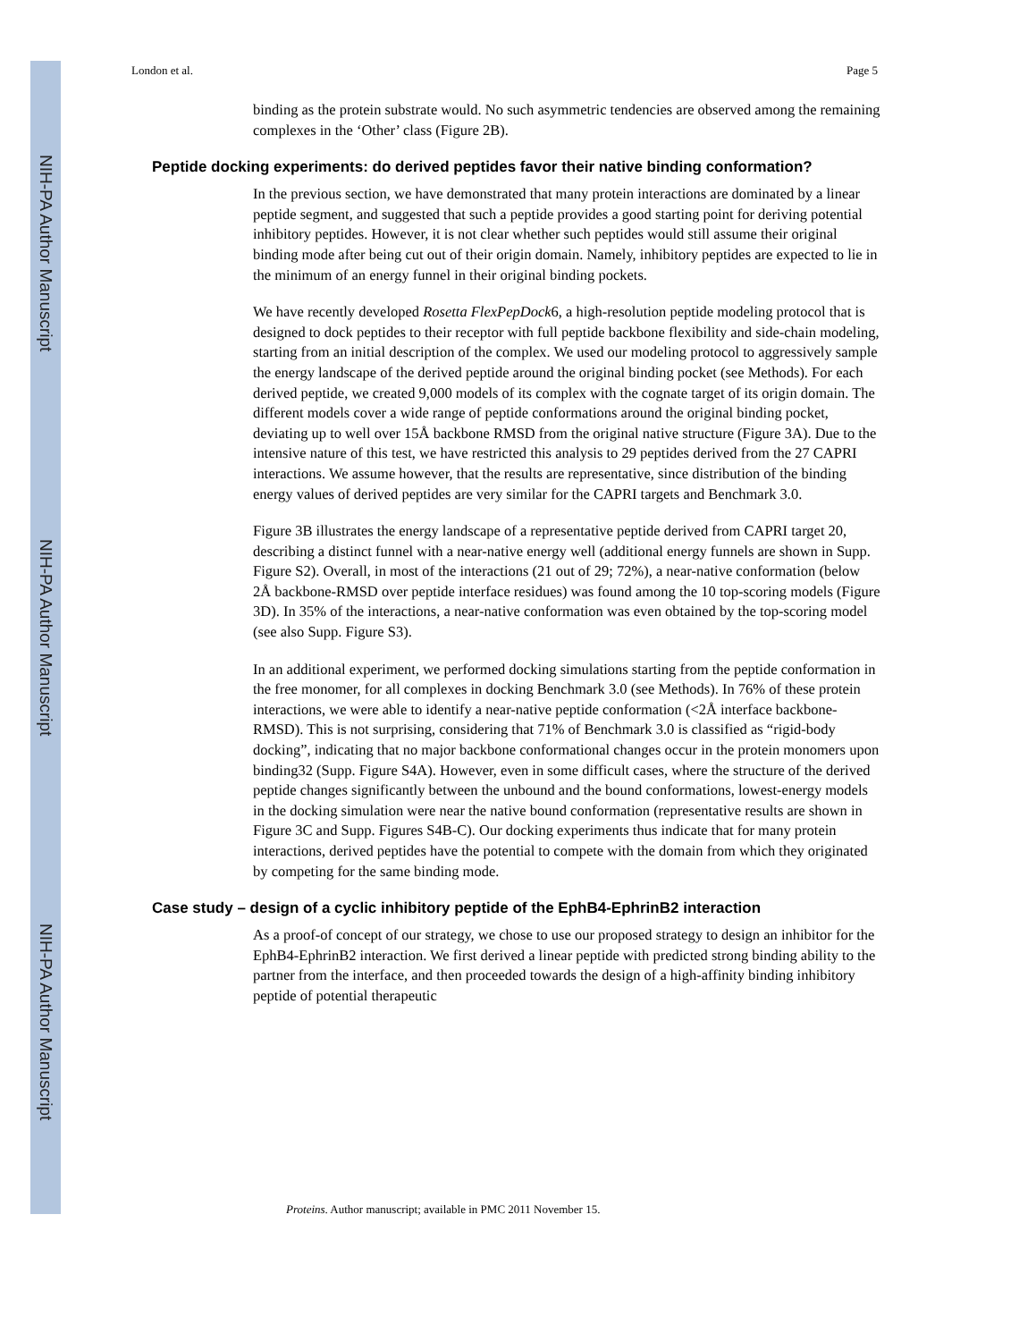NIH-PA Author Manuscript
NIH-PA Author Manuscript
NIH-PA Author Manuscript
London et al. Page 5
binding as the protein substrate would. No such asymmetric tendencies are observed among the remaining complexes in the ‘Other’ class (Figure 2B).
Peptide docking experiments: do derived peptides favor their native binding conformation?
In the previous section, we have demonstrated that many protein interactions are dominated by a linear peptide segment, and suggested that such a peptide provides a good starting point for deriving potential inhibitory peptides. However, it is not clear whether such peptides would still assume their original binding mode after being cut out of their origin domain. Namely, inhibitory peptides are expected to lie in the minimum of an energy funnel in their original binding pockets.
We have recently developed Rosetta FlexPepDock6, a high-resolution peptide modeling protocol that is designed to dock peptides to their receptor with full peptide backbone flexibility and side-chain modeling, starting from an initial description of the complex. We used our modeling protocol to aggressively sample the energy landscape of the derived peptide around the original binding pocket (see Methods). For each derived peptide, we created 9,000 models of its complex with the cognate target of its origin domain. The different models cover a wide range of peptide conformations around the original binding pocket, deviating up to well over 15Å backbone RMSD from the original native structure (Figure 3A). Due to the intensive nature of this test, we have restricted this analysis to 29 peptides derived from the 27 CAPRI interactions. We assume however, that the results are representative, since distribution of the binding energy values of derived peptides are very similar for the CAPRI targets and Benchmark 3.0.
Figure 3B illustrates the energy landscape of a representative peptide derived from CAPRI target 20, describing a distinct funnel with a near-native energy well (additional energy funnels are shown in Supp. Figure S2). Overall, in most of the interactions (21 out of 29; 72%), a near-native conformation (below 2Å backbone-RMSD over peptide interface residues) was found among the 10 top-scoring models (Figure 3D). In 35% of the interactions, a near-native conformation was even obtained by the top-scoring model (see also Supp. Figure S3).
In an additional experiment, we performed docking simulations starting from the peptide conformation in the free monomer, for all complexes in docking Benchmark 3.0 (see Methods). In 76% of these protein interactions, we were able to identify a near-native peptide conformation (<2Å interface backbone-RMSD). This is not surprising, considering that 71% of Benchmark 3.0 is classified as “rigid-body docking”, indicating that no major backbone conformational changes occur in the protein monomers upon binding32 (Supp. Figure S4A). However, even in some difficult cases, where the structure of the derived peptide changes significantly between the unbound and the bound conformations, lowest-energy models in the docking simulation were near the native bound conformation (representative results are shown in Figure 3C and Supp. Figures S4B-C). Our docking experiments thus indicate that for many protein interactions, derived peptides have the potential to compete with the domain from which they originated by competing for the same binding mode.
Case study – design of a cyclic inhibitory peptide of the EphB4-EphrinB2 interaction
As a proof-of concept of our strategy, we chose to use our proposed strategy to design an inhibitor for the EphB4-EphrinB2 interaction. We first derived a linear peptide with predicted strong binding ability to the partner from the interface, and then proceeded towards the design of a high-affinity binding inhibitory peptide of potential therapeutic
Proteins. Author manuscript; available in PMC 2011 November 15.